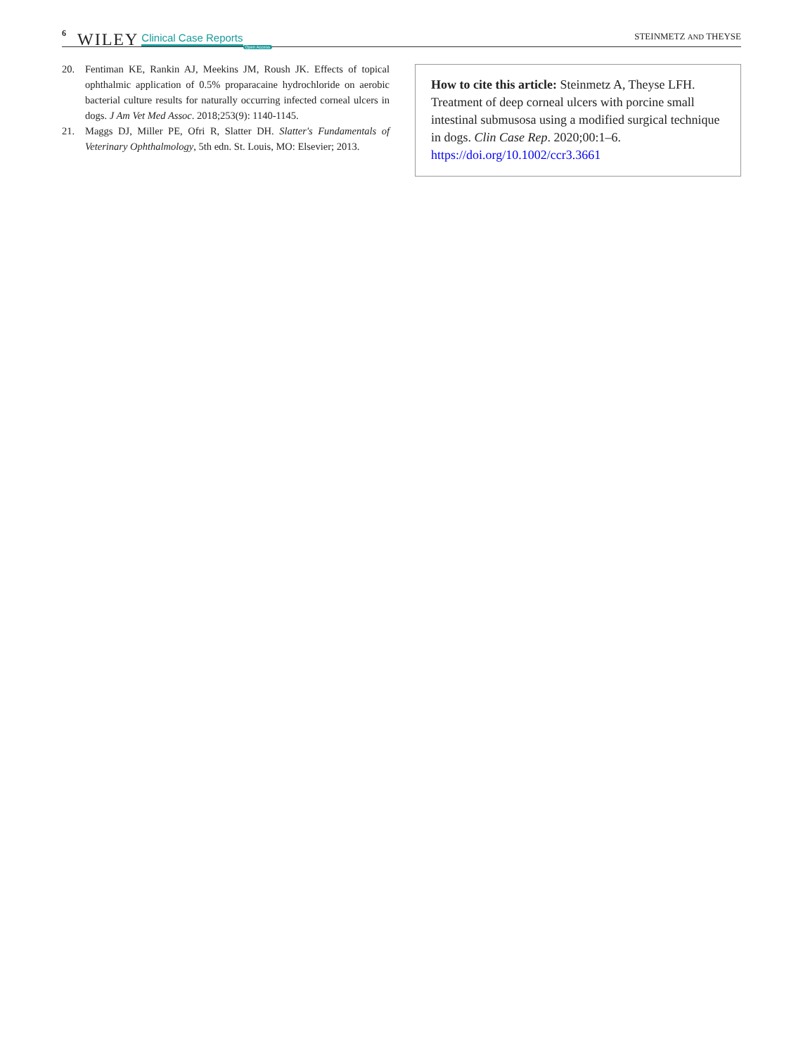6 WILEY Clinical Case Reports Open Access STEINMETZ AND THEYSE
20. Fentiman KE, Rankin AJ, Meekins JM, Roush JK. Effects of topical ophthalmic application of 0.5% proparacaine hydrochloride on aerobic bacterial culture results for naturally occurring infected corneal ulcers in dogs. J Am Vet Med Assoc. 2018;253(9): 1140-1145.
21. Maggs DJ, Miller PE, Ofri R, Slatter DH. Slatter's Fundamentals of Veterinary Ophthalmology, 5th edn. St. Louis, MO: Elsevier; 2013.
How to cite this article: Steinmetz A, Theyse LFH. Treatment of deep corneal ulcers with porcine small intestinal submusosa using a modified surgical technique in dogs. Clin Case Rep. 2020;00:1–6. https://doi.org/10.1002/ccr3.3661